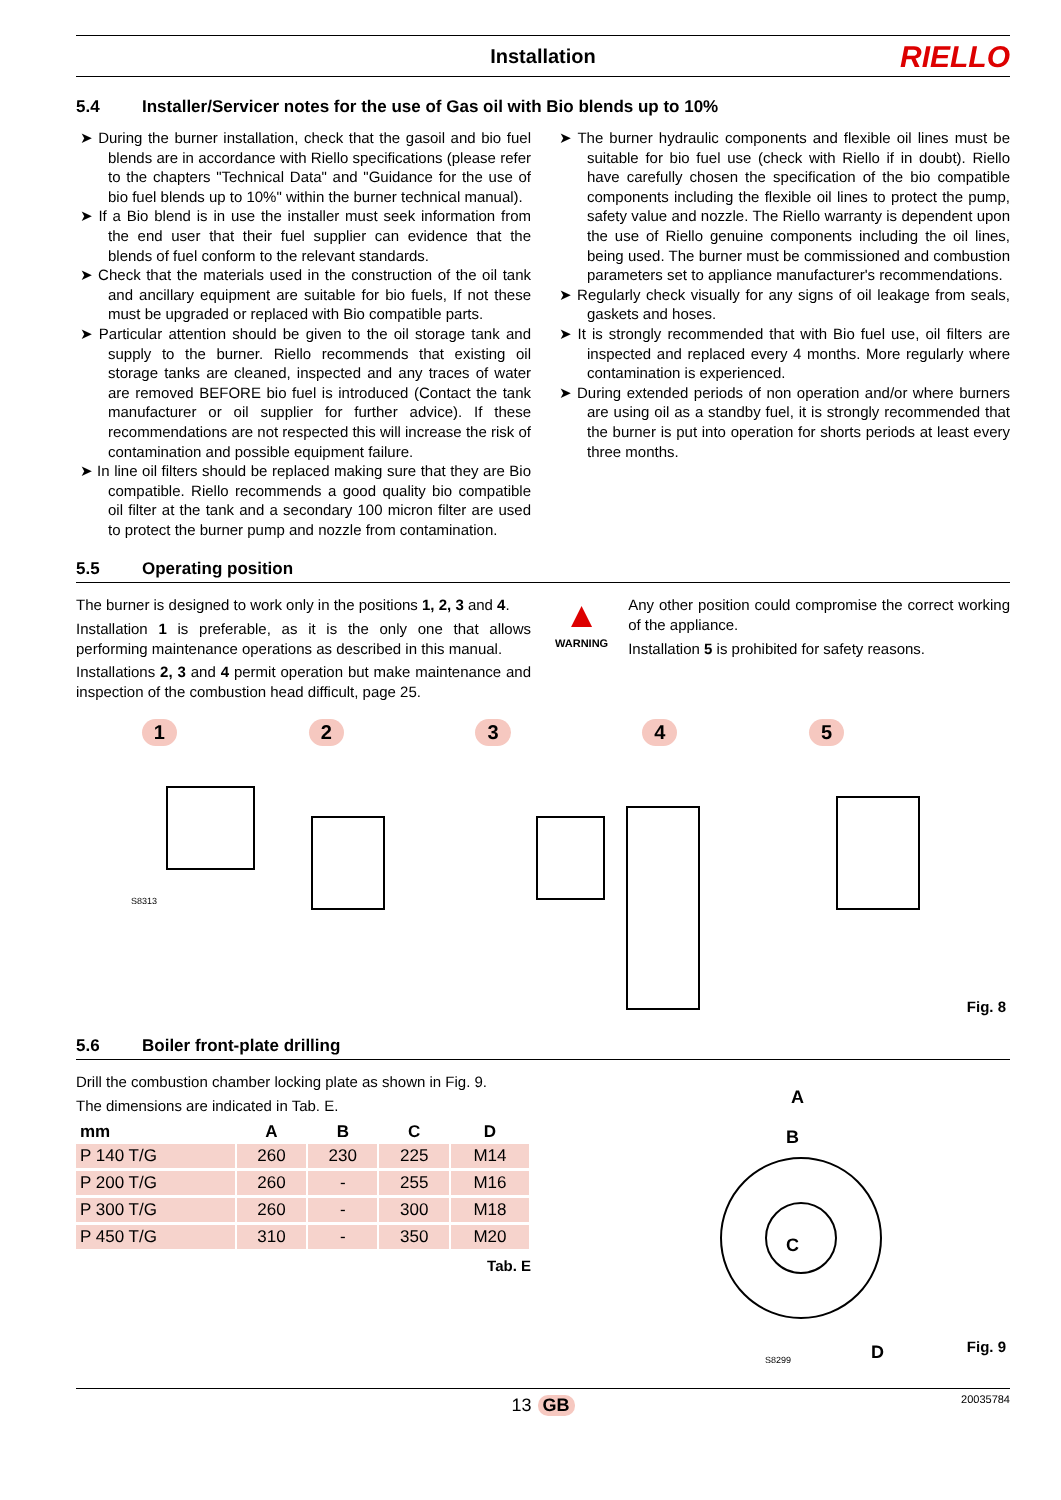Installation RIELLO
5.4 Installer/Servicer notes for the use of Gas oil with Bio blends up to 10%
➤ During the burner installation, check that the gasoil and bio fuel blends are in accordance with Riello specifications (please refer to the chapters "Technical Data" and "Guidance for the use of bio fuel blends up to 10%" within the burner technical manual).
➤ If a Bio blend is in use the installer must seek information from the end user that their fuel supplier can evidence that the blends of fuel conform to the relevant standards.
➤ Check that the materials used in the construction of the oil tank and ancillary equipment are suitable for bio fuels, If not these must be upgraded or replaced with Bio compatible parts.
➤ Particular attention should be given to the oil storage tank and supply to the burner. Riello recommends that existing oil storage tanks are cleaned, inspected and any traces of water are removed BEFORE bio fuel is introduced (Contact the tank manufacturer or oil supplier for further advice). If these recommendations are not respected this will increase the risk of contamination and possible equipment failure.
➤ In line oil filters should be replaced making sure that they are Bio compatible. Riello recommends a good quality bio compatible oil filter at the tank and a secondary 100 micron filter are used to protect the burner pump and nozzle from contamination.
➤ The burner hydraulic components and flexible oil lines must be suitable for bio fuel use (check with Riello if in doubt). Riello have carefully chosen the specification of the bio compatible components including the flexible oil lines to protect the pump, safety value and nozzle. The Riello warranty is dependent upon the use of Riello genuine components including the oil lines, being used. The burner must be commissioned and combustion parameters set to appliance manufacturer's recommendations.
➤ Regularly check visually for any signs of oil leakage from seals, gaskets and hoses.
➤ It is strongly recommended that with Bio fuel use, oil filters are inspected and replaced every 4 months. More regularly where contamination is experienced.
➤ During extended periods of non operation and/or where burners are using oil as a standby fuel, it is strongly recommended that the burner is put into operation for shorts periods at least every three months.
5.5 Operating position
The burner is designed to work only in the positions 1, 2, 3 and 4.
Installation 1 is preferable, as it is the only one that allows performing maintenance operations as described in this manual.
Installations 2, 3 and 4 permit operation but make maintenance and inspection of the combustion head difficult, page 25.
▲
WARNING
Any other position could compromise the correct working of the appliance.
Installation 5 is prohibited for safety reasons.
12345
S8313
Fig. 8
5.6 Boiler front-plate drilling
Drill the combustion chamber locking plate as shown in Fig. 9.
The dimensions are indicated in Tab. E.
| mm | A | B | C | D |
| --- | --- | --- | --- | --- |
| P 140 T/G | 260 | 230 | 225 | M14 |
| P 200 T/G | 260 | - | 255 | M16 |
| P 300 T/G | 260 | - | 300 | M18 |
| P 450 T/G | 310 | - | 350 | M20 |
Tab. E
A
B
C
D
S8299
Fig. 9
13 GB 20035784